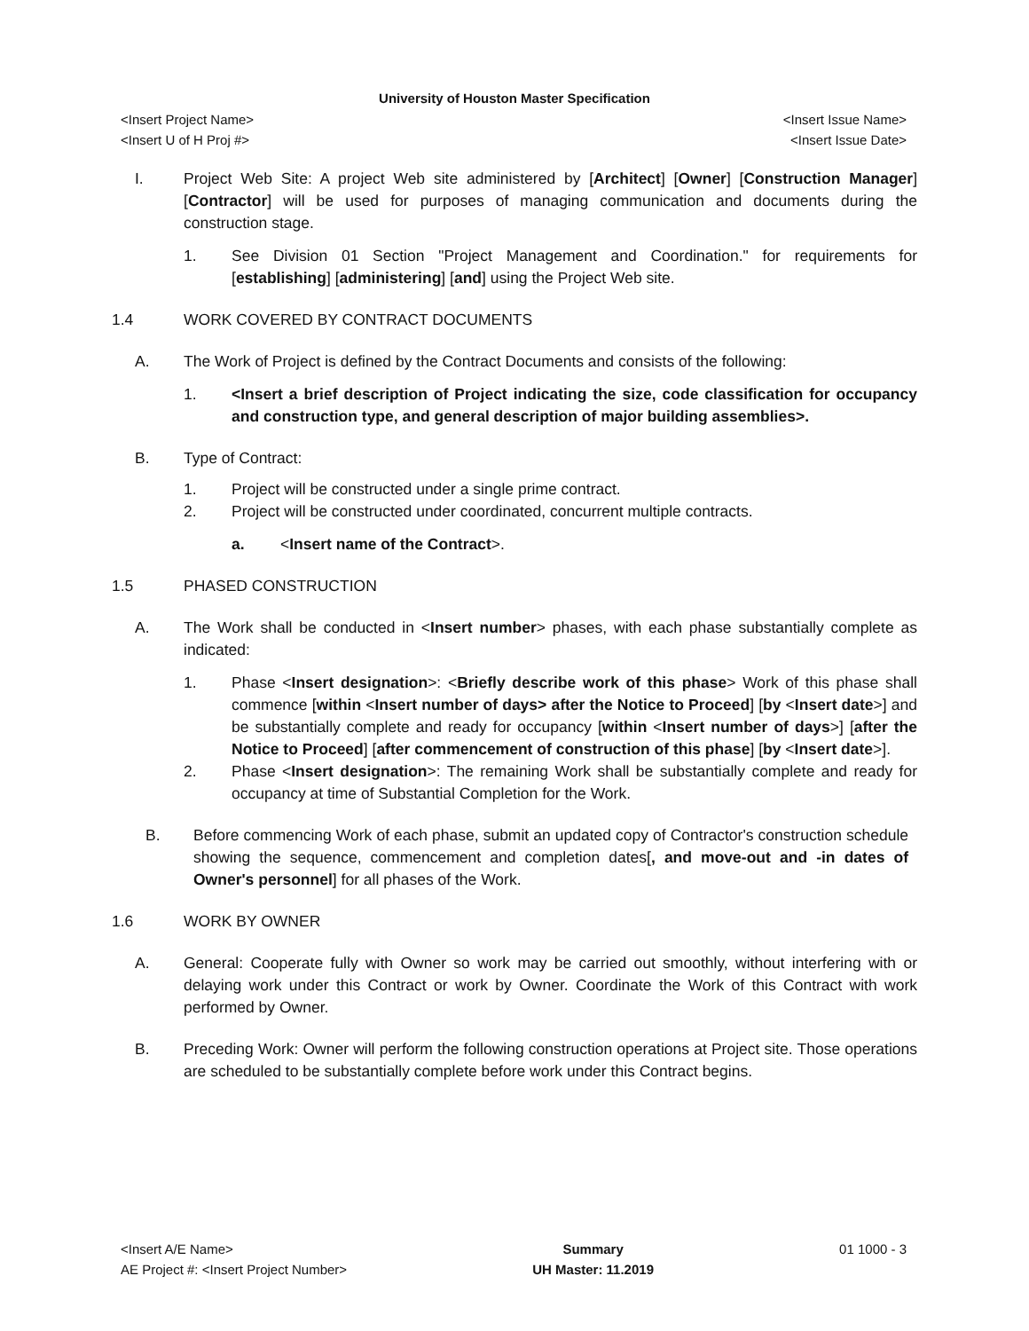University of Houston Master Specification
<Insert Project Name> <Insert Issue Name>
<Insert U of H Proj #> <Insert Issue Date>
I. Project Web Site: A project Web site administered by [Architect] [Owner] [Construction Manager] [Contractor] will be used for purposes of managing communication and documents during the construction stage.
1. See Division 01 Section "Project Management and Coordination." for requirements for [establishing] [administering] [and] using the Project Web site.
1.4 WORK COVERED BY CONTRACT DOCUMENTS
A. The Work of Project is defined by the Contract Documents and consists of the following:
1. <Insert a brief description of Project indicating the size, code classification for occupancy and construction type, and general description of major building assemblies>.
B. Type of Contract:
1. Project will be constructed under a single prime contract.
2. Project will be constructed under coordinated, concurrent multiple contracts.
a. <Insert name of the Contract>.
1.5 PHASED CONSTRUCTION
A. The Work shall be conducted in <Insert number> phases, with each phase substantially complete as indicated:
1. Phase <Insert designation>: <Briefly describe work of this phase> Work of this phase shall commence [within <Insert number of days> after the Notice to Proceed] [by <Insert date>] and be substantially complete and ready for occupancy [within <Insert number of days>] [after the Notice to Proceed] [after commencement of construction of this phase] [by <Insert date>].
2. Phase <Insert designation>: The remaining Work shall be substantially complete and ready for occupancy at time of Substantial Completion for the Work.
B. Before commencing Work of each phase, submit an updated copy of Contractor's construction schedule showing the sequence, commencement and completion dates[, and move-out and -in dates of Owner's personnel] for all phases of the Work.
1.6 WORK BY OWNER
A. General: Cooperate fully with Owner so work may be carried out smoothly, without interfering with or delaying work under this Contract or work by Owner. Coordinate the Work of this Contract with work performed by Owner.
B. Preceding Work: Owner will perform the following construction operations at Project site. Those operations are scheduled to be substantially complete before work under this Contract begins.
<Insert A/E Name>
AE Project #: <Insert Project Number>
Summary
UH Master: 11.2019
01 1000 - 3